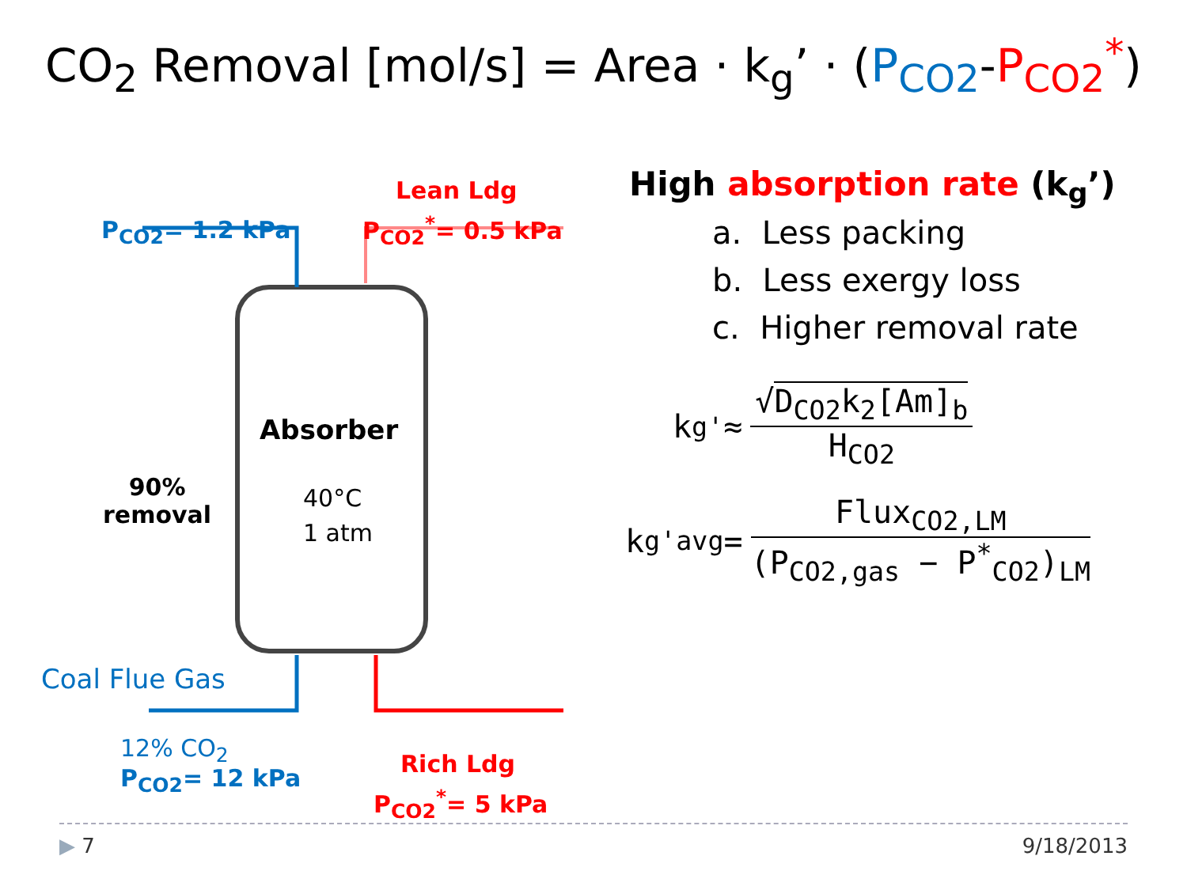CO<sub>2</sub> Removal [mol/s] = Area · k<sub>g</sub>’ · (P<sub>CO2</sub>-P<sub>CO2</sub><sup>*</sup>)
Lean Ldg
P<sub>CO2</sub><sup>*</sup>= 0.5 kPa
P<sub>CO2</sub>= 1.2 kPa
Absorber
40°C
1 atm
90%
removal
Coal Flue Gas
12% CO<sub>2</sub>
P<sub>CO2</sub>= 12 kPa
Rich Ldg
P<sub>CO2</sub><sup>*</sup>= 5 kPa
High absorption rate (k<sub>g</sub>’)
a. Less packing
b. Less exergy loss
c. Higher removal rate
k<sub>g</sub><sup>'</sup> ≈ √D<sub>CO2</sub>k<sub>2</sub>[Am]<sub>b</sub> H<sub>CO2</sub>
k<sub>g</sub><sup>'</sup><sub>avg</sub> = Flux<sub>CO2,LM</sub> (P<sub>CO2,gas</sub> − P<sup>*</sup><sub>CO2</sub>)<sub>LM</sub>
▶ 7 9/18/2013